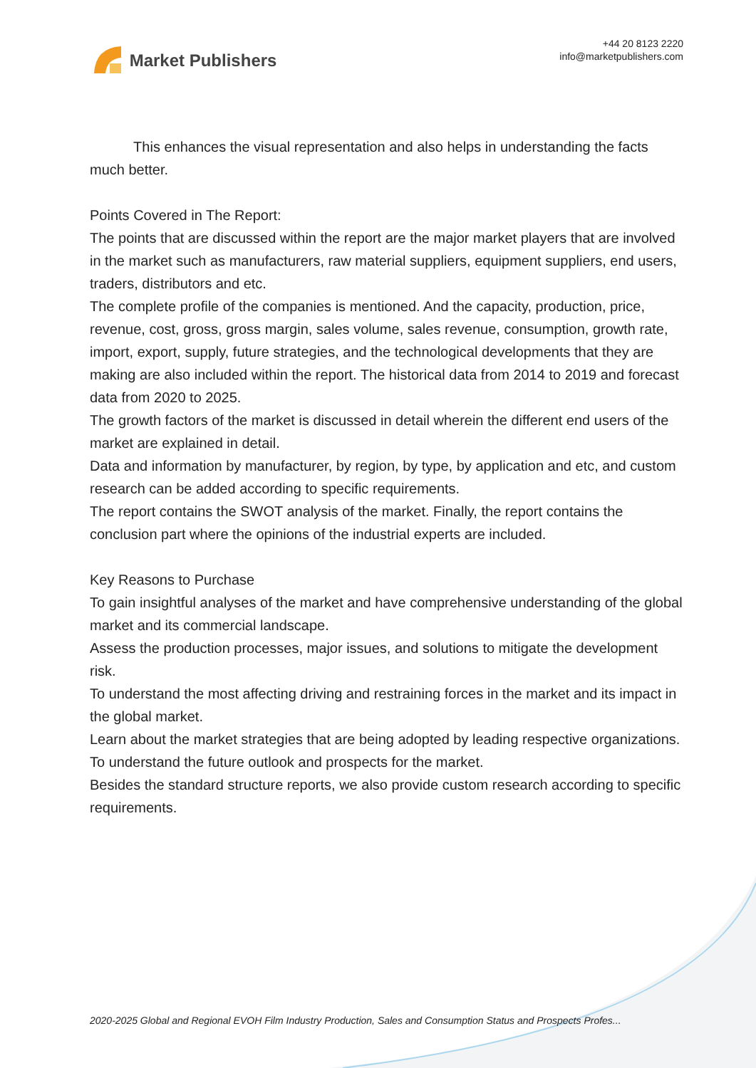Market Publishers
+44 20 8123 2220
info@marketpublishers.com
This enhances the visual representation and also helps in understanding the facts much better.
Points Covered in The Report:
The points that are discussed within the report are the major market players that are involved in the market such as manufacturers, raw material suppliers, equipment suppliers, end users, traders, distributors and etc.
The complete profile of the companies is mentioned. And the capacity, production, price, revenue, cost, gross, gross margin, sales volume, sales revenue, consumption, growth rate, import, export, supply, future strategies, and the technological developments that they are making are also included within the report. The historical data from 2014 to 2019 and forecast data from 2020 to 2025.
The growth factors of the market is discussed in detail wherein the different end users of the market are explained in detail.
Data and information by manufacturer, by region, by type, by application and etc, and custom research can be added according to specific requirements.
The report contains the SWOT analysis of the market. Finally, the report contains the conclusion part where the opinions of the industrial experts are included.
Key Reasons to Purchase
To gain insightful analyses of the market and have comprehensive understanding of the global market and its commercial landscape.
Assess the production processes, major issues, and solutions to mitigate the development risk.
To understand the most affecting driving and restraining forces in the market and its impact in the global market.
Learn about the market strategies that are being adopted by leading respective organizations.
To understand the future outlook and prospects for the market.
Besides the standard structure reports, we also provide custom research according to specific requirements.
2020-2025 Global and Regional EVOH Film Industry Production, Sales and Consumption Status and Prospects Profes...